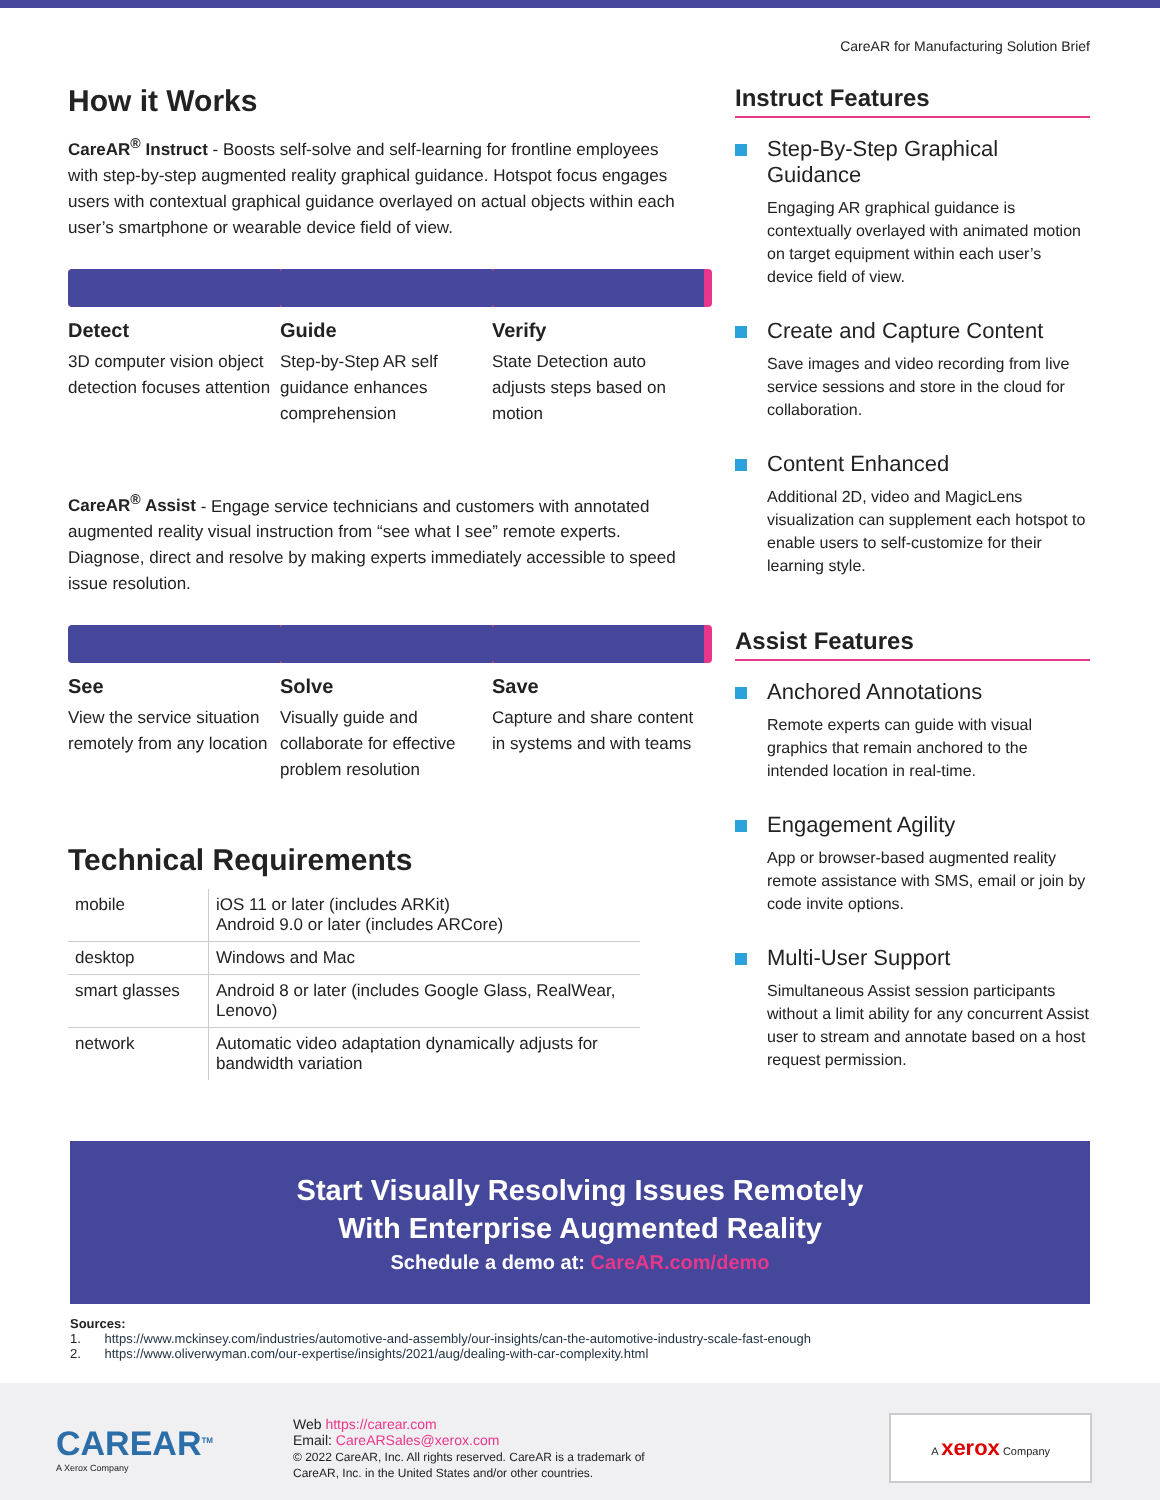CareAR for Manufacturing Solution Brief
How it Works
CareAR<sup>®</sup> Instruct - Boosts self-solve and self-learning for frontline employees with step-by-step augmented reality graphical guidance. Hotspot focus engages users with contextual graphical guidance overlayed on actual objects within each user’s smartphone or wearable device field of view.
Detect
3D computer vision object detection focuses attention
Guide
Step-by-Step AR self guidance enhances comprehension
Verify
State Detection auto adjusts steps based on motion
CareAR<sup>®</sup> Assist - Engage service technicians and customers with annotated augmented reality visual instruction from “see what I see” remote experts. Diagnose, direct and resolve by making experts immediately accessible to speed issue resolution.
See
View the service situation remotely from any location
Solve
Visually guide and collaborate for effective problem resolution
Save
Capture and share content in systems and with teams
Technical Requirements
| mobile | iOS 11 or later (includes ARKit) Android 9.0 or later (includes ARCore) |
| desktop | Windows and Mac |
| smart glasses | Android 8 or later (includes Google Glass, RealWear, Lenovo) |
| network | Automatic video adaptation dynamically adjusts for bandwidth variation |
Instruct Features
Step-By-Step Graphical Guidance
Engaging AR graphical guidance is contextually overlayed with animated motion on target equipment within each user’s device field of view.
Create and Capture Content
Save images and video recording from live service sessions and store in the cloud for collaboration.
Content Enhanced
Additional 2D, video and MagicLens visualization can supplement each hotspot to enable users to self-customize for their learning style.
Assist Features
Anchored Annotations
Remote experts can guide with visual graphics that remain anchored to the intended location in real-time.
Engagement Agility
App or browser-based augmented reality remote assistance with SMS, email or join by code invite options.
Multi-User Support
Simultaneous Assist session participants without a limit ability for any concurrent Assist user to stream and annotate based on a host request permission.
Start Visually Resolving Issues Remotely
With Enterprise Augmented Reality
Schedule a demo at: CareAR.com/demo
Sources:
1. https://www.mckinsey.com/industries/automotive-and-assembly/our-insights/can-the-automotive-industry-scale-fast-enough
2. https://www.oliverwyman.com/our-expertise/insights/2021/aug/dealing-with-car-complexity.html
CAREAR<sup>TM</sup>
A Xerox Company
Web https://carear.com
Email: CareARSales@xerox.com
© 2022 CareAR, Inc. All rights reserved. CareAR is a trademark of
CareAR, Inc. in the United States and/or other countries.
A xerox Company